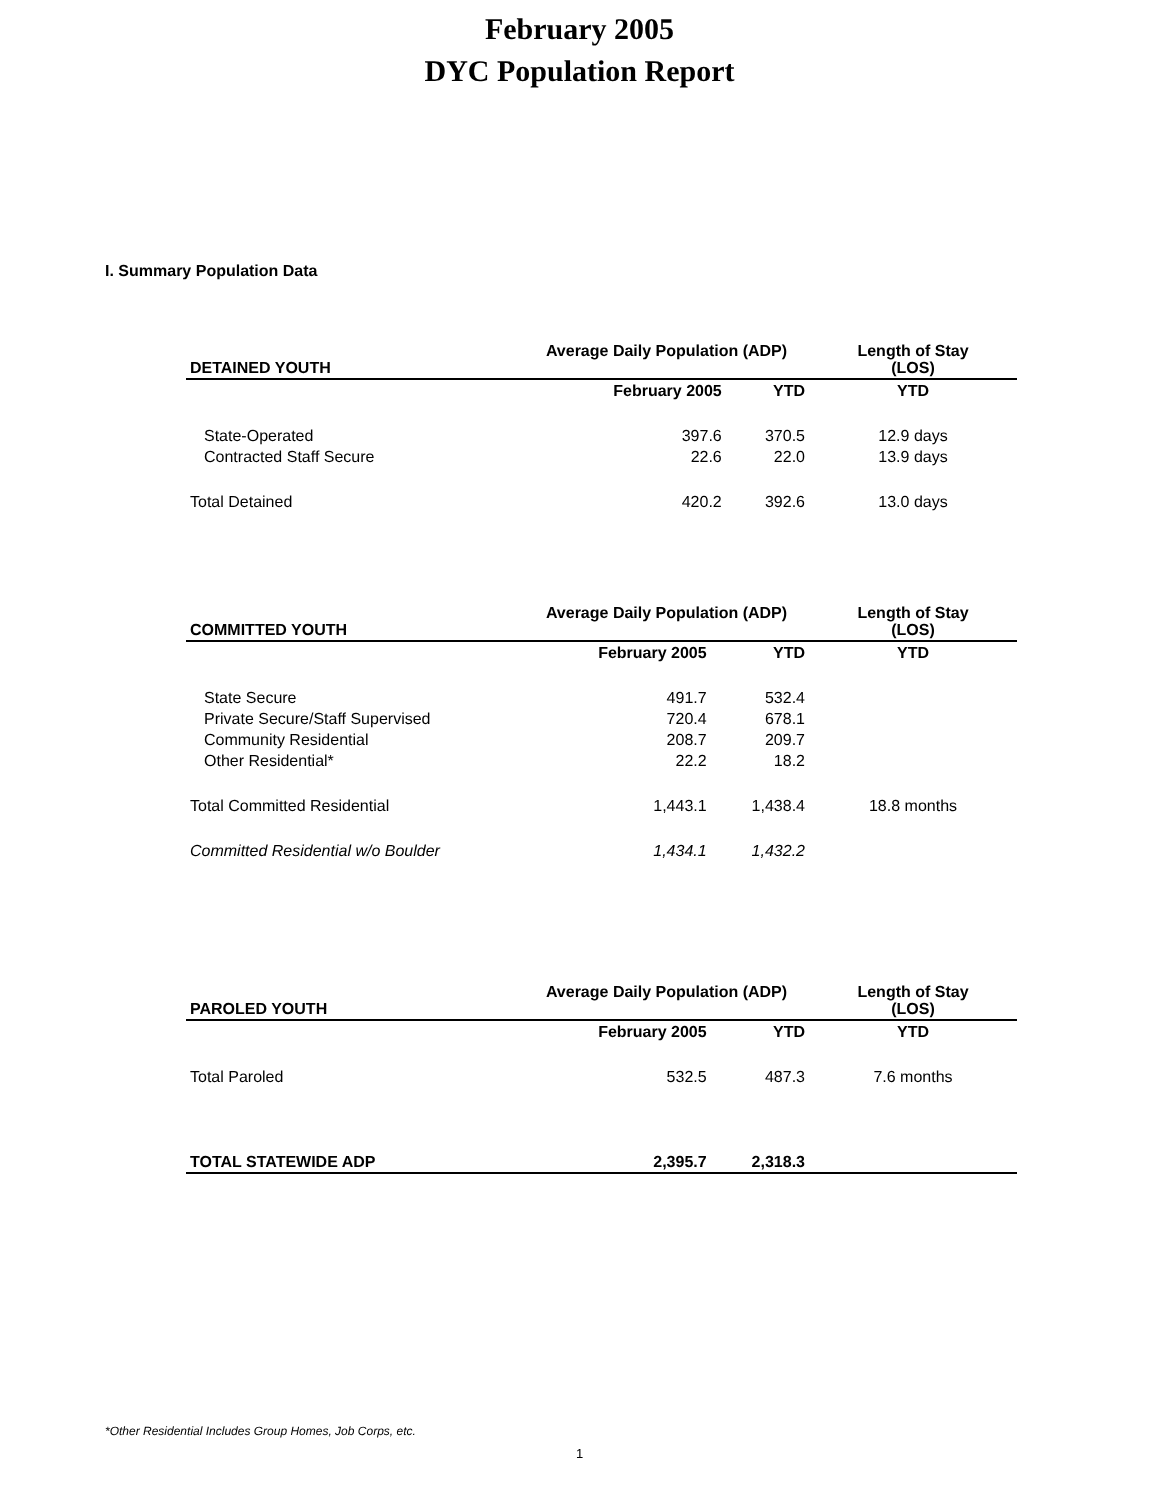February 2005
DYC Population Report
I. Summary Population Data
| DETAINED YOUTH | Average Daily Population (ADP) | | Length of Stay (LOS) |
| --- | --- | --- | --- |
| | February 2005 | YTD | YTD |
| State-Operated | 397.6 | 370.5 | 12.9 days |
| Contracted Staff Secure | 22.6 | 22.0 | 13.9 days |
| Total Detained | 420.2 | 392.6 | 13.0 days |
| COMMITTED YOUTH | Average Daily Population (ADP) | | Length of Stay (LOS) |
| --- | --- | --- | --- |
| | February 2005 | YTD | YTD |
| State Secure | 491.7 | 532.4 | |
| Private Secure/Staff Supervised | 720.4 | 678.1 | |
| Community Residential | 208.7 | 209.7 | |
| Other Residential* | 22.2 | 18.2 | |
| Total Committed Residential | 1,443.1 | 1,438.4 | 18.8 months |
| Committed Residential w/o Boulder | 1,434.1 | 1,432.2 | |
| PAROLED YOUTH | Average Daily Population (ADP) | | Length of Stay (LOS) |
| --- | --- | --- | --- |
| | February 2005 | YTD | YTD |
| Total Paroled | 532.5 | 487.3 | 7.6 months |
| TOTAL STATEWIDE ADP | 2,395.7 | 2,318.3 | |
*Other Residential Includes Group Homes, Job Corps, etc.
1